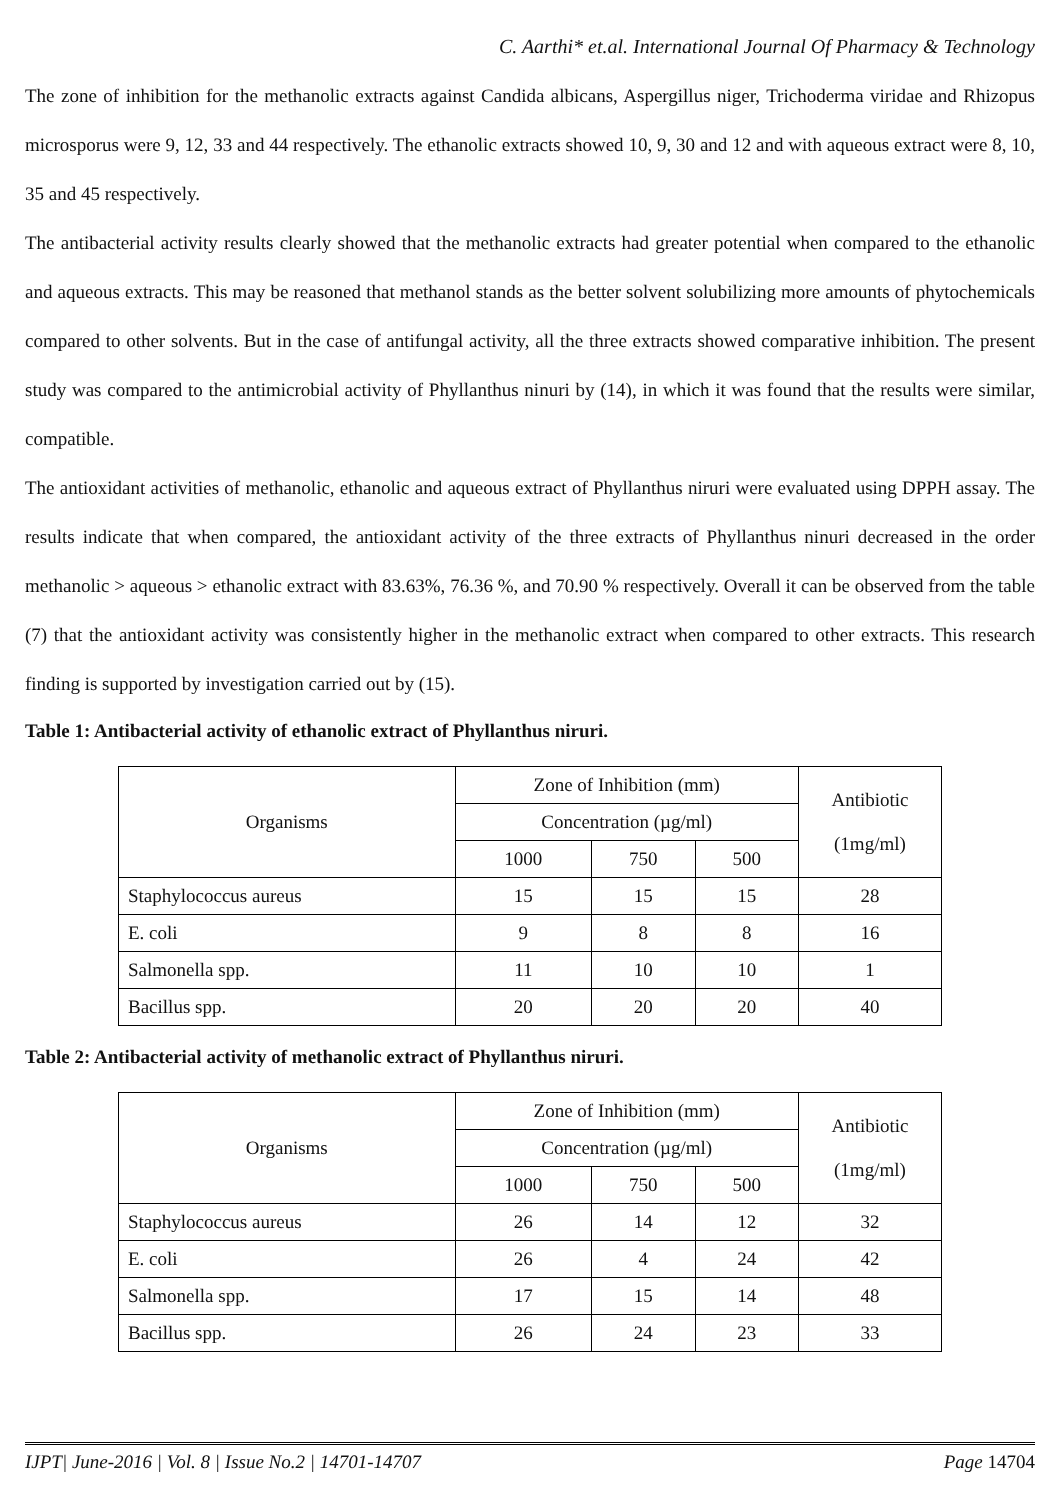C. Aarthi* et.al. International Journal Of Pharmacy & Technology
The zone of inhibition for the methanolic extracts against Candida albicans, Aspergillus niger, Trichoderma viridae and Rhizopus microsporus were 9, 12, 33 and 44 respectively. The ethanolic extracts showed 10, 9, 30 and 12 and with aqueous extract were 8, 10, 35 and 45 respectively.
The antibacterial activity results clearly showed that the methanolic extracts had greater potential when compared to the ethanolic and aqueous extracts. This may be reasoned that methanol stands as the better solvent solubilizing more amounts of phytochemicals compared to other solvents. But in the case of antifungal activity, all the three extracts showed comparative inhibition. The present study was compared to the antimicrobial activity of Phyllanthus ninuri by (14), in which it was found that the results were similar, compatible.
The antioxidant activities of methanolic, ethanolic and aqueous extract of Phyllanthus niruri were evaluated using DPPH assay. The results indicate that when compared, the antioxidant activity of the three extracts of Phyllanthus ninuri decreased in the order methanolic > aqueous > ethanolic extract with 83.63%, 76.36 %, and 70.90 % respectively. Overall it can be observed from the table (7) that the antioxidant activity was consistently higher in the methanolic extract when compared to other extracts. This research finding is supported by investigation carried out by (15).
Table 1: Antibacterial activity of ethanolic extract of Phyllanthus niruri.
| Organisms | Zone of Inhibition (mm) | | | Antibiotic (1mg/ml) |
| | Concentration (µg/ml) | | | |
| | 1000 | 750 | 500 | |
| Staphylococcus aureus | 15 | 15 | 15 | 28 |
| E. coli | 9 | 8 | 8 | 16 |
| Salmonella spp. | 11 | 10 | 10 | 1 |
| Bacillus spp. | 20 | 20 | 20 | 40 |
Table 2: Antibacterial activity of methanolic extract of Phyllanthus niruri.
| Organisms | Zone of Inhibition (mm) | | | Antibiotic (1mg/ml) |
| | Concentration (µg/ml) | | | |
| | 1000 | 750 | 500 | |
| Staphylococcus aureus | 26 | 14 | 12 | 32 |
| E. coli | 26 | 4 | 24 | 42 |
| Salmonella spp. | 17 | 15 | 14 | 48 |
| Bacillus spp. | 26 | 24 | 23 | 33 |
IJPT| June-2016 | Vol. 8 | Issue No.2 | 14701-14707 Page 14704